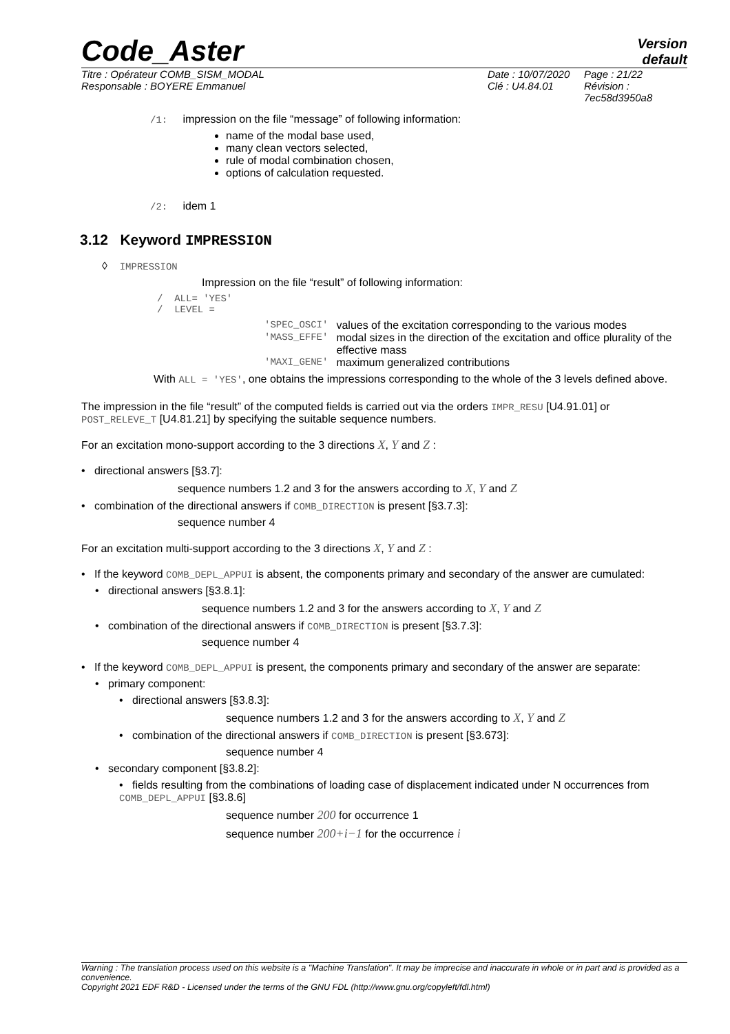Code_Aster
Version
default
Titre : Opérateur COMB_SISM_MODAL
Responsable : BOYERE Emmanuel
Date : 10/07/2020
Clé : U4.84.01
Page : 21/22
Révision :
7ec58d3950a8
/1: impression on the file “message” of following information:
name of the modal base used,
many clean vectors selected,
rule of modal combination chosen,
options of calculation requested.
/2: idem 1
3.12 Keyword IMPRESSION
◊ IMPRESSION
Impression on the file “result” of following information:
/ ALL= 'YES'
/ LEVEL =
| 'SPEC_OSCI' | values of the excitation corresponding to the various modes |
| 'MASS_EFFE' | modal sizes in the direction of the excitation and office plurality of the effective mass |
| 'MAXI_GENE' | maximum generalized contributions |
With ALL = 'YES', one obtains the impressions corresponding to the whole of the 3 levels defined above.
The impression in the file “result” of the computed fields is carried out via the orders IMPR_RESU [U4.91.01] or POST_RELEVE_T [U4.81.21] by specifying the suitable sequence numbers.
For an excitation mono-support according to the 3 directions X, Y and Z :
• directional answers [§3.7]:
sequence numbers 1.2 and 3 for the answers according to X, Y and Z
• combination of the directional answers if COMB_DIRECTION is present [§3.7.3]:
sequence number 4
For an excitation multi-support according to the 3 directions X, Y and Z :
• If the keyword COMB_DEPL_APPUI is absent, the components primary and secondary of the answer are cumulated:
• directional answers [§3.8.1]:
sequence numbers 1.2 and 3 for the answers according to X, Y and Z
• combination of the directional answers if COMB_DIRECTION is present [§3.7.3]:
sequence number 4
• If the keyword COMB_DEPL_APPUI is present, the components primary and secondary of the answer are separate:
• primary component:
• directional answers [§3.8.3]:
sequence numbers 1.2 and 3 for the answers according to X, Y and Z
• combination of the directional answers if COMB_DIRECTION is present [§3.673]:
sequence number 4
• secondary component [§3.8.2]:
• fields resulting from the combinations of loading case of displacement indicated under N occurrences from COMB_DEPL_APPUI [§3.8.6]
sequence number 200 for occurrence 1
sequence number 200+i−1 for the occurrence i
Warning : The translation process used on this website is a "Machine Translation". It may be imprecise and inaccurate in whole or in part and is provided as a convenience.
Copyright 2021 EDF R&D - Licensed under the terms of the GNU FDL (http://www.gnu.org/copyleft/fdl.html)